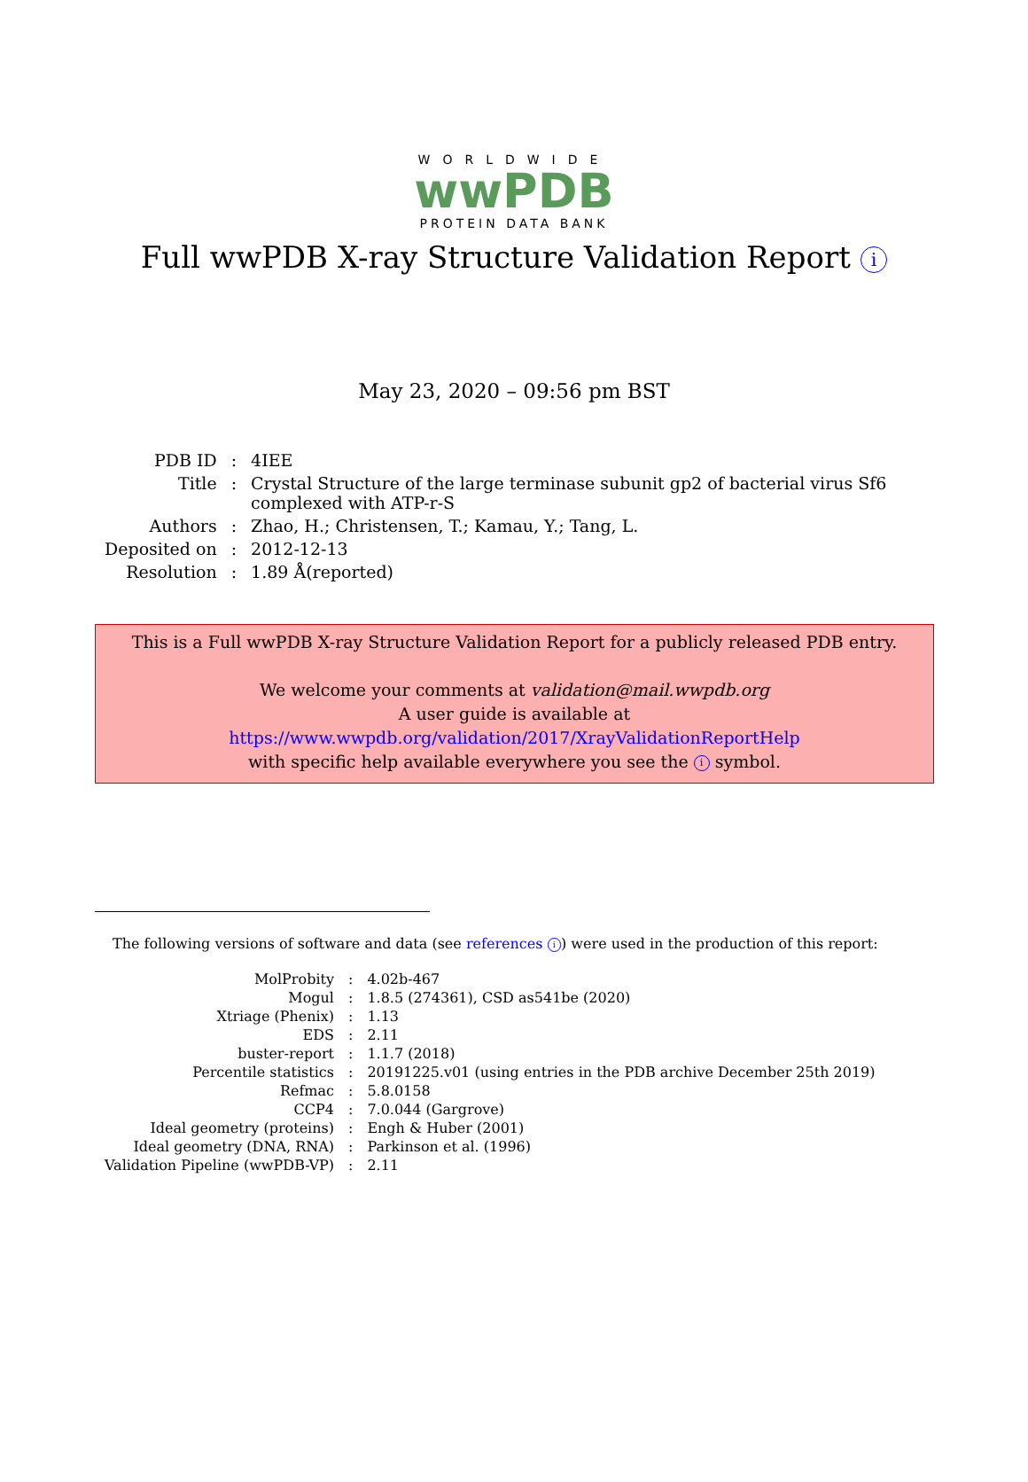WORLDWIDE
wwPDB
PROTEIN DATA BANK
Full wwPDB X-ray Structure Validation Report i
May 23, 2020 – 09:56 pm BST
| PDB ID | : | 4IEE |
| Title | : | Crystal Structure of the large terminase subunit gp2 of bacterial virus Sf6 complexed with ATP-r-S |
| Authors | : | Zhao, H.; Christensen, T.; Kamau, Y.; Tang, L. |
| Deposited on | : | 2012-12-13 |
| Resolution | : | 1.89 Å(reported) |
This is a Full wwPDB X-ray Structure Validation Report for a publicly released PDB entry.
We welcome your comments at validation@mail.wwpdb.org
A user guide is available at
https://www.wwpdb.org/validation/2017/XrayValidationReportHelp
with specific help available everywhere you see the i symbol.
The following versions of software and data (see references i) were used in the production of this report:
| MolProbity | : | 4.02b-467 |
| Mogul | : | 1.8.5 (274361), CSD as541be (2020) |
| Xtriage (Phenix) | : | 1.13 |
| EDS | : | 2.11 |
| buster-report | : | 1.1.7 (2018) |
| Percentile statistics | : | 20191225.v01 (using entries in the PDB archive December 25th 2019) |
| Refmac | : | 5.8.0158 |
| CCP4 | : | 7.0.044 (Gargrove) |
| Ideal geometry (proteins) | : | Engh & Huber (2001) |
| Ideal geometry (DNA, RNA) | : | Parkinson et al. (1996) |
| Validation Pipeline (wwPDB-VP) | : | 2.11 |